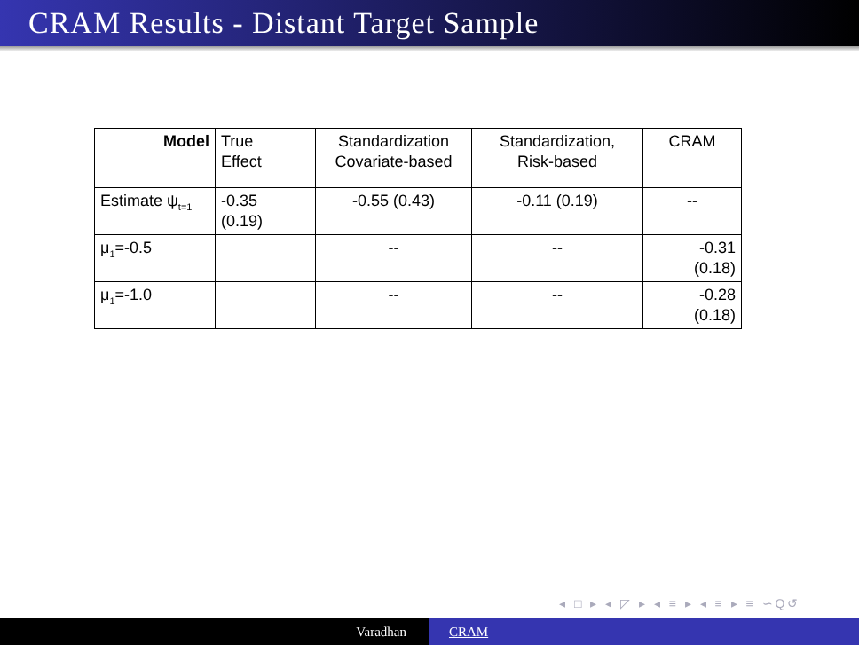CRAM Results - Distant Target Sample
| Model | True Effect | Standardization Covariate-based | Standardization, Risk-based | CRAM |
| --- | --- | --- | --- | --- |
| Estimate ψ<sub>t=1</sub> | -0.35 (0.19) | -0.55 (0.43) | -0.11 (0.19) | -- |
| μ<sub>1</sub>=-0.5 | | -- | -- | -0.31 (0.18) |
| μ<sub>1</sub>=-1.0 | | -- | -- | -0.28 (0.18) |
◂ □ ▸ ◂ ◸ ▸ ◂ ≡ ▸ ◂ ≡ ▸ ≡ ∽Q↺
Varadhan CRAM